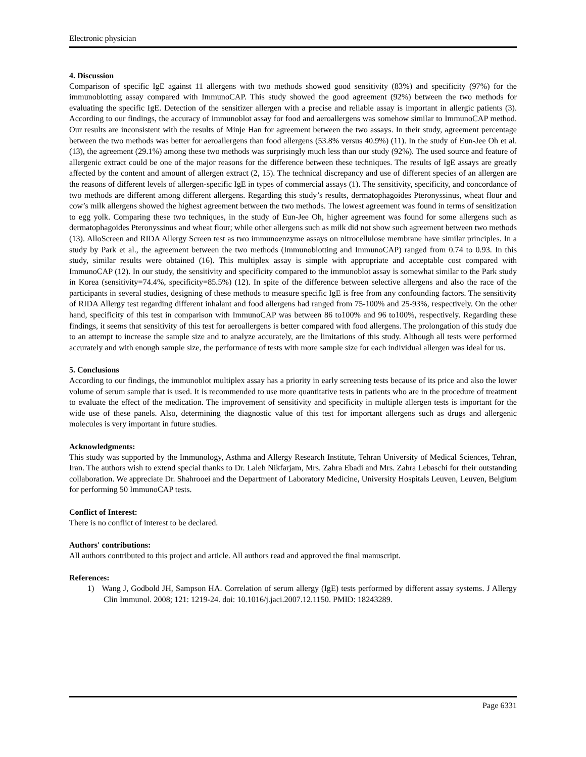Electronic physician
4. Discussion
Comparison of specific IgE against 11 allergens with two methods showed good sensitivity (83%) and specificity (97%) for the immunoblotting assay compared with ImmunoCAP. This study showed the good agreement (92%) between the two methods for evaluating the specific IgE. Detection of the sensitizer allergen with a precise and reliable assay is important in allergic patients (3). According to our findings, the accuracy of immunoblot assay for food and aeroallergens was somehow similar to ImmunoCAP method. Our results are inconsistent with the results of Minje Han for agreement between the two assays. In their study, agreement percentage between the two methods was better for aeroallergens than food allergens (53.8% versus 40.9%) (11). In the study of Eun-Jee Oh et al. (13), the agreement (29.1%) among these two methods was surprisingly much less than our study (92%). The used source and feature of allergenic extract could be one of the major reasons for the difference between these techniques. The results of IgE assays are greatly affected by the content and amount of allergen extract (2, 15). The technical discrepancy and use of different species of an allergen are the reasons of different levels of allergen-specific IgE in types of commercial assays (1). The sensitivity, specificity, and concordance of two methods are different among different allergens. Regarding this study’s results, dermatophagoides Pteronyssinus, wheat flour and cow’s milk allergens showed the highest agreement between the two methods. The lowest agreement was found in terms of sensitization to egg yolk. Comparing these two techniques, in the study of Eun-Jee Oh, higher agreement was found for some allergens such as dermatophagoides Pteronyssinus and wheat flour; while other allergens such as milk did not show such agreement between two methods (13). AlloScreen and RIDA Allergy Screen test as two immunoenzyme assays on nitrocellulose membrane have similar principles. In a study by Park et al., the agreement between the two methods (Immunoblotting and ImmunoCAP) ranged from 0.74 to 0.93. In this study, similar results were obtained (16). This multiplex assay is simple with appropriate and acceptable cost compared with ImmunoCAP (12). In our study, the sensitivity and specificity compared to the immunoblot assay is somewhat similar to the Park study in Korea (sensitivity=74.4%, specificity=85.5%) (12). In spite of the difference between selective allergens and also the race of the participants in several studies, designing of these methods to measure specific IgE is free from any confounding factors. The sensitivity of RIDA Allergy test regarding different inhalant and food allergens had ranged from 75-100% and 25-93%, respectively. On the other hand, specificity of this test in comparison with ImmunoCAP was between 86 to100% and 96 to100%, respectively. Regarding these findings, it seems that sensitivity of this test for aeroallergens is better compared with food allergens. The prolongation of this study due to an attempt to increase the sample size and to analyze accurately, are the limitations of this study. Although all tests were performed accurately and with enough sample size, the performance of tests with more sample size for each individual allergen was ideal for us.
5. Conclusions
According to our findings, the immunoblot multiplex assay has a priority in early screening tests because of its price and also the lower volume of serum sample that is used. It is recommended to use more quantitative tests in patients who are in the procedure of treatment to evaluate the effect of the medication. The improvement of sensitivity and specificity in multiple allergen tests is important for the wide use of these panels. Also, determining the diagnostic value of this test for important allergens such as drugs and allergenic molecules is very important in future studies.
Acknowledgments:
This study was supported by the Immunology, Asthma and Allergy Research Institute, Tehran University of Medical Sciences, Tehran, Iran. The authors wish to extend special thanks to Dr. Laleh Nikfarjam, Mrs. Zahra Ebadi and Mrs. Zahra Lebaschi for their outstanding collaboration. We appreciate Dr. Shahrooei and the Department of Laboratory Medicine, University Hospitals Leuven, Leuven, Belgium for performing 50 ImmunoCAP tests.
Conflict of Interest:
There is no conflict of interest to be declared.
Authors' contributions:
All authors contributed to this project and article. All authors read and approved the final manuscript.
References:
1) Wang J, Godbold JH, Sampson HA. Correlation of serum allergy (IgE) tests performed by different assay systems. J Allergy Clin Immunol. 2008; 121: 1219-24. doi: 10.1016/j.jaci.2007.12.1150. PMID: 18243289.
Page 6331